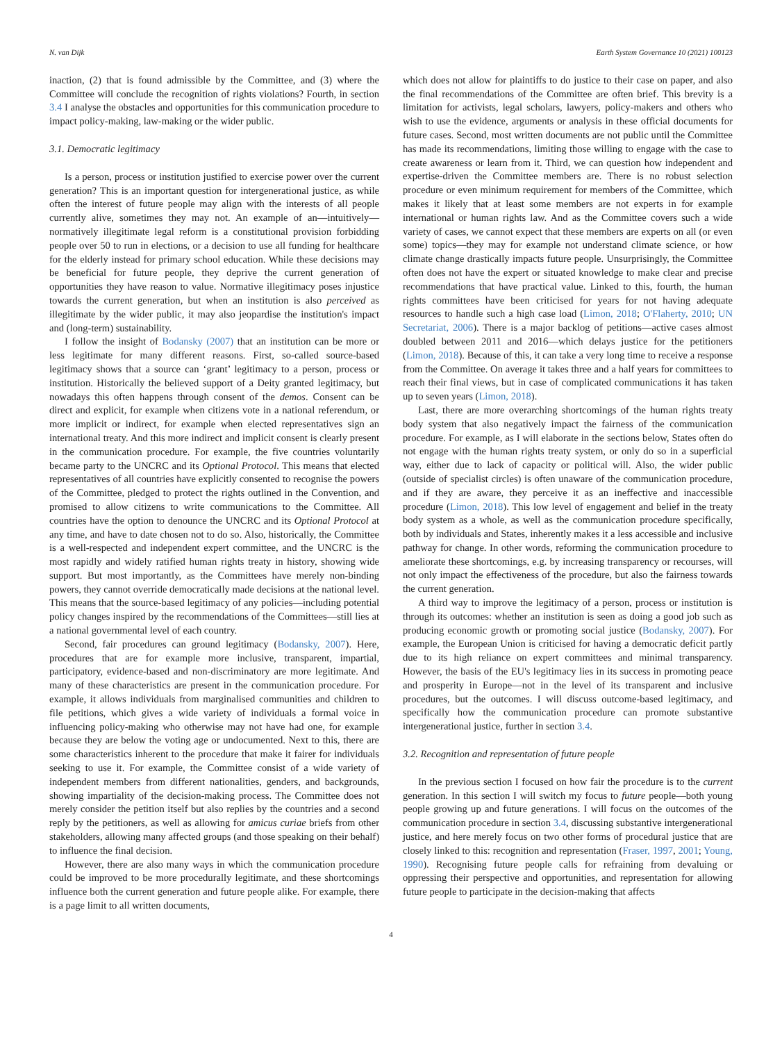N. van Dijk Earth System Governance 10 (2021) 100123
inaction, (2) that is found admissible by the Committee, and (3) where the Committee will conclude the recognition of rights violations? Fourth, in section 3.4 I analyse the obstacles and opportunities for this communication procedure to impact policy-making, law-making or the wider public.
3.1. Democratic legitimacy
Is a person, process or institution justified to exercise power over the current generation? This is an important question for intergenerational justice, as while often the interest of future people may align with the interests of all people currently alive, sometimes they may not. An example of an—intuitively—normatively illegitimate legal reform is a constitutional provision forbidding people over 50 to run in elections, or a decision to use all funding for healthcare for the elderly instead for primary school education. While these decisions may be beneficial for future people, they deprive the current generation of opportunities they have reason to value. Normative illegitimacy poses injustice towards the current generation, but when an institution is also perceived as illegitimate by the wider public, it may also jeopardise the institution's impact and (long-term) sustainability.
I follow the insight of Bodansky (2007) that an institution can be more or less legitimate for many different reasons. First, so-called source-based legitimacy shows that a source can ‘grant’ legitimacy to a person, process or institution. Historically the believed support of a Deity granted legitimacy, but nowadays this often happens through consent of the demos. Consent can be direct and explicit, for example when citizens vote in a national referendum, or more implicit or indirect, for example when elected representatives sign an international treaty. And this more indirect and implicit consent is clearly present in the communication procedure. For example, the five countries voluntarily became party to the UNCRC and its Optional Protocol. This means that elected representatives of all countries have explicitly consented to recognise the powers of the Committee, pledged to protect the rights outlined in the Convention, and promised to allow citizens to write communications to the Committee. All countries have the option to denounce the UNCRC and its Optional Protocol at any time, and have to date chosen not to do so. Also, historically, the Committee is a well-respected and independent expert committee, and the UNCRC is the most rapidly and widely ratified human rights treaty in history, showing wide support. But most importantly, as the Committees have merely non-binding powers, they cannot override democratically made decisions at the national level. This means that the source-based legitimacy of any policies—including potential policy changes inspired by the recommendations of the Committees—still lies at a national governmental level of each country.
Second, fair procedures can ground legitimacy (Bodansky, 2007). Here, procedures that are for example more inclusive, transparent, impartial, participatory, evidence-based and non-discriminatory are more legitimate. And many of these characteristics are present in the communication procedure. For example, it allows individuals from marginalised communities and children to file petitions, which gives a wide variety of individuals a formal voice in influencing policy-making who otherwise may not have had one, for example because they are below the voting age or undocumented. Next to this, there are some characteristics inherent to the procedure that make it fairer for individuals seeking to use it. For example, the Committee consist of a wide variety of independent members from different nationalities, genders, and backgrounds, showing impartiality of the decision-making process. The Committee does not merely consider the petition itself but also replies by the countries and a second reply by the petitioners, as well as allowing for amicus curiae briefs from other stakeholders, allowing many affected groups (and those speaking on their behalf) to influence the final decision.
However, there are also many ways in which the communication procedure could be improved to be more procedurally legitimate, and these shortcomings influence both the current generation and future people alike. For example, there is a page limit to all written documents,
which does not allow for plaintiffs to do justice to their case on paper, and also the final recommendations of the Committee are often brief. This brevity is a limitation for activists, legal scholars, lawyers, policy-makers and others who wish to use the evidence, arguments or analysis in these official documents for future cases. Second, most written documents are not public until the Committee has made its recommendations, limiting those willing to engage with the case to create awareness or learn from it. Third, we can question how independent and expertise-driven the Committee members are. There is no robust selection procedure or even minimum requirement for members of the Committee, which makes it likely that at least some members are not experts in for example international or human rights law. And as the Committee covers such a wide variety of cases, we cannot expect that these members are experts on all (or even some) topics—they may for example not understand climate science, or how climate change drastically impacts future people. Unsurprisingly, the Committee often does not have the expert or situated knowledge to make clear and precise recommendations that have practical value. Linked to this, fourth, the human rights committees have been criticised for years for not having adequate resources to handle such a high case load (Limon, 2018; O'Flaherty, 2010; UN Secretariat, 2006). There is a major backlog of petitions—active cases almost doubled between 2011 and 2016—which delays justice for the petitioners (Limon, 2018). Because of this, it can take a very long time to receive a response from the Committee. On average it takes three and a half years for committees to reach their final views, but in case of complicated communications it has taken up to seven years (Limon, 2018).
Last, there are more overarching shortcomings of the human rights treaty body system that also negatively impact the fairness of the communication procedure. For example, as I will elaborate in the sections below, States often do not engage with the human rights treaty system, or only do so in a superficial way, either due to lack of capacity or political will. Also, the wider public (outside of specialist circles) is often unaware of the communication procedure, and if they are aware, they perceive it as an ineffective and inaccessible procedure (Limon, 2018). This low level of engagement and belief in the treaty body system as a whole, as well as the communication procedure specifically, both by individuals and States, inherently makes it a less accessible and inclusive pathway for change. In other words, reforming the communication procedure to ameliorate these shortcomings, e.g. by increasing transparency or recourses, will not only impact the effectiveness of the procedure, but also the fairness towards the current generation.
A third way to improve the legitimacy of a person, process or institution is through its outcomes: whether an institution is seen as doing a good job such as producing economic growth or promoting social justice (Bodansky, 2007). For example, the European Union is criticised for having a democratic deficit partly due to its high reliance on expert committees and minimal transparency. However, the basis of the EU's legitimacy lies in its success in promoting peace and prosperity in Europe—not in the level of its transparent and inclusive procedures, but the outcomes. I will discuss outcome-based legitimacy, and specifically how the communication procedure can promote substantive intergenerational justice, further in section 3.4.
3.2. Recognition and representation of future people
In the previous section I focused on how fair the procedure is to the current generation. In this section I will switch my focus to future people—both young people growing up and future generations. I will focus on the outcomes of the communication procedure in section 3.4, discussing substantive intergenerational justice, and here merely focus on two other forms of procedural justice that are closely linked to this: recognition and representation (Fraser, 1997, 2001; Young, 1990). Recognising future people calls for refraining from devaluing or oppressing their perspective and opportunities, and representation for allowing future people to participate in the decision-making that affects
4